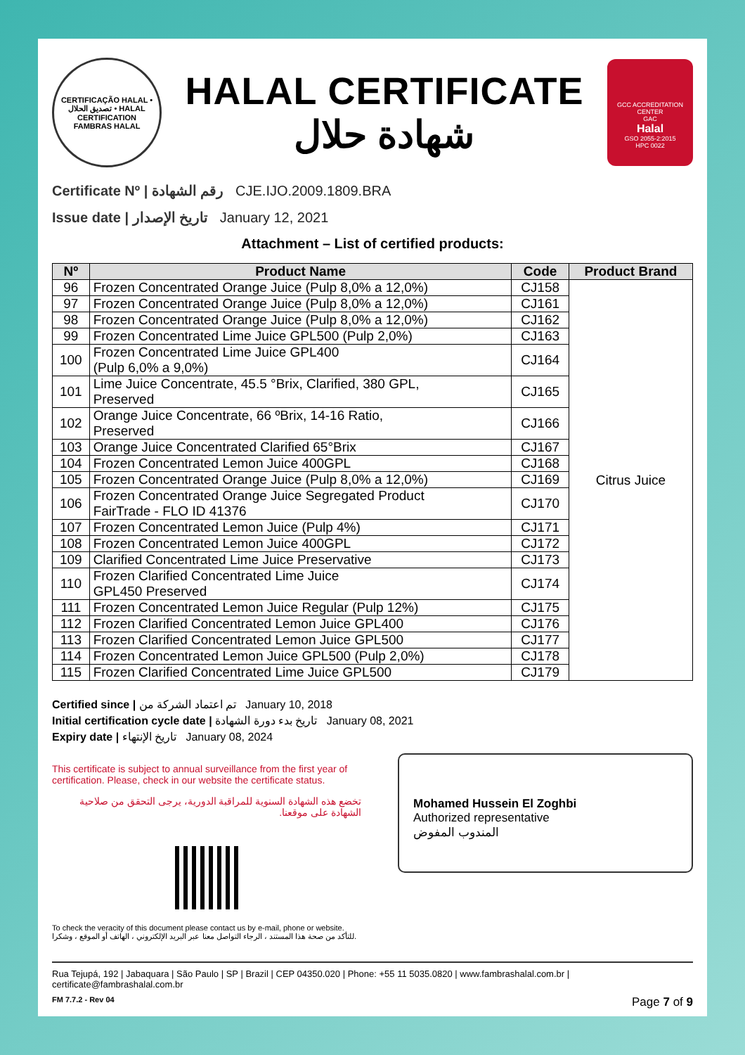CERTIFICAÇÃO HALAL • تصديق الحلال • HALAL CERTIFICATION
FAMBRAS HALAL
HALAL CERTIFICATE
شهادة حلال
GCC ACCREDITATION CENTER
GAC
Halal
GSO 2055-2:2015
HPC 0022
Certificate Nº | رقم الشهادة CJE.IJO.2009.1809.BRA
Issue date | تاريخ الإصدار January 12, 2021
Attachment – List of certified products:
| Nº | Product Name | Code | Product Brand |
| --- | --- | --- | --- |
| 96 | Frozen Concentrated Orange Juice (Pulp 8,0% a 12,0%) | CJ158 | Citrus Juice |
| 97 | Frozen Concentrated Orange Juice (Pulp 8,0% a 12,0%) | CJ161 | |
| 98 | Frozen Concentrated Orange Juice (Pulp 8,0% a 12,0%) | CJ162 | |
| 99 | Frozen Concentrated Lime Juice GPL500 (Pulp 2,0%) | CJ163 | |
| 100 | Frozen Concentrated Lime Juice GPL400 (Pulp 6,0% a 9,0%) | CJ164 | |
| 101 | Lime Juice Concentrate, 45.5 °Brix, Clarified, 380 GPL, Preserved | CJ165 | |
| 102 | Orange Juice Concentrate, 66 ºBrix, 14-16 Ratio, Preserved | CJ166 | |
| 103 | Orange Juice Concentrated Clarified 65°Brix | CJ167 | |
| 104 | Frozen Concentrated Lemon Juice 400GPL | CJ168 | |
| 105 | Frozen Concentrated Orange Juice (Pulp 8,0% a 12,0%) | CJ169 | |
| 106 | Frozen Concentrated Orange Juice Segregated Product FairTrade - FLO ID 41376 | CJ170 | |
| 107 | Frozen Concentrated Lemon Juice (Pulp 4%) | CJ171 | |
| 108 | Frozen Concentrated Lemon Juice 400GPL | CJ172 | |
| 109 | Clarified Concentrated Lime Juice Preservative | CJ173 | |
| 110 | Frozen Clarified Concentrated Lime Juice GPL450 Preserved | CJ174 | |
| 111 | Frozen Concentrated Lemon Juice Regular (Pulp 12%) | CJ175 | |
| 112 | Frozen Clarified Concentrated Lemon Juice GPL400 | CJ176 | |
| 113 | Frozen Clarified Concentrated Lemon Juice GPL500 | CJ177 | |
| 114 | Frozen Concentrated Lemon Juice GPL500 (Pulp 2,0%) | CJ178 | |
| 115 | Frozen Clarified Concentrated Lime Juice GPL500 | CJ179 | |
Certified since | تم اعتماد الشركة من January 10, 2018
Initial certification cycle date | تاريخ بدء دورة الشهادة January 08, 2021
Expiry date | تاريخ الإنتهاء January 08, 2024
This certificate is subject to annual surveillance from the first year of certification. Please, check in our website the certificate status.
تخضع هذه الشهادة السنوية للمراقبة الدورية، يرجى التحقق من صلاحية الشهادة على موقعنا.
To check the veracity of this document please contact us by e-mail, phone or website.
للتأكد من صحة هذا المستند ، الرجاء التواصل معنا عبر البريد الإلكتروني ، الهاتف أو الموقع ، وشكرا.
Mohamed Hussein El Zoghbi
Authorized representative
المندوب المفوض
Rua Tejupá, 192 | Jabaquara | São Paulo | SP | Brazil | CEP 04350.020 | Phone: +55 11 5035.0820 | www.fambrashalal.com.br | certificate@fambrashalal.com.br
FM 7.7.2 - Rev 04 Page 7 of 9